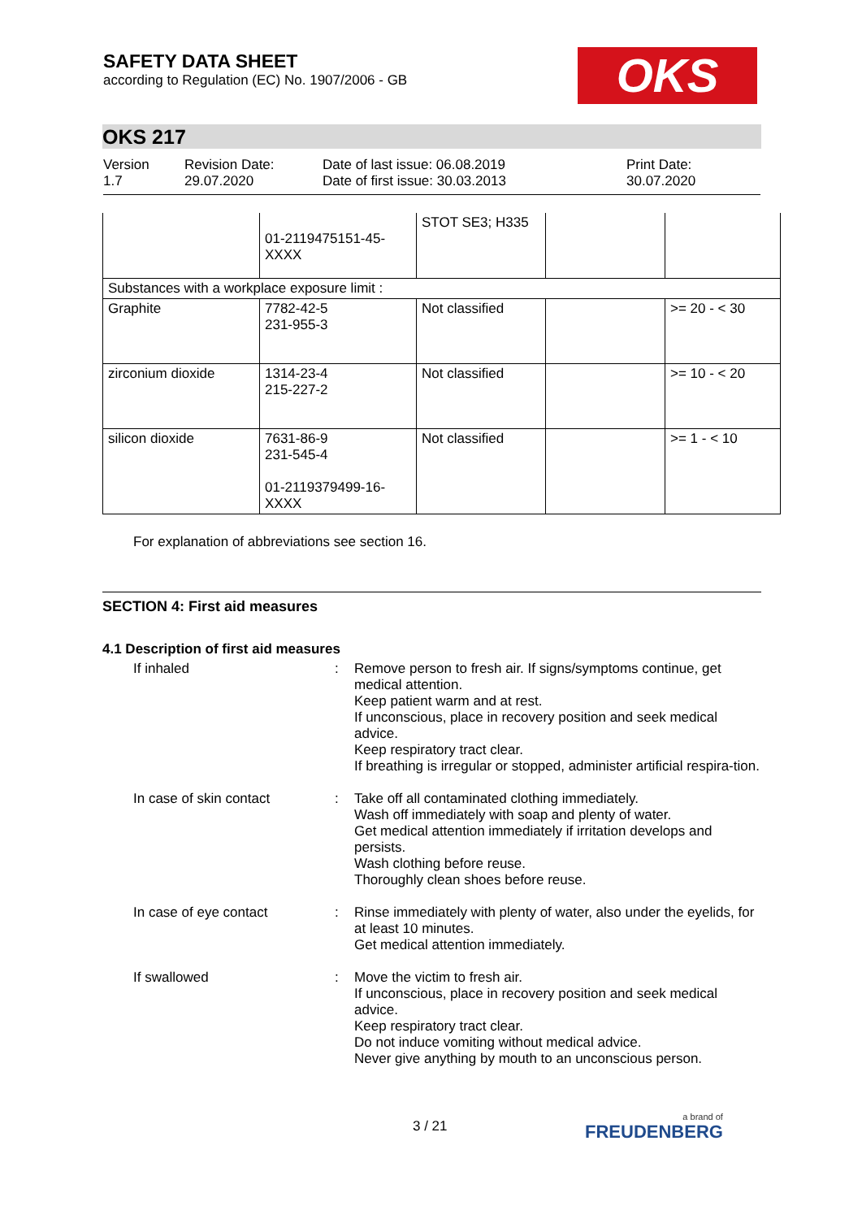SAFETY DATA SHEET
according to Regulation (EC) No. 1907/2006 - GB
OKS
OKS 217
Version
1.7
Revision Date:
29.07.2020
Date of last issue: 06.08.2019
Date of first issue: 30.03.2013
Print Date:
30.07.2020
| | 01-2119475151-45- XXXX | STOT SE3; H335 | | |
| Substances with a workplace exposure limit : | | | | |
| Graphite | 7782-42-5 231-955-3 | Not classified | | >= 20 - < 30 |
| zirconium dioxide | 1314-23-4 215-227-2 | Not classified | | >= 10 - < 20 |
| silicon dioxide | 7631-86-9 231-545-4 01-2119379499-16- XXXX | Not classified | | >= 1 - < 10 |
For explanation of abbreviations see section 16.
SECTION 4: First aid measures
4.1 Description of first aid measures
If inhaled : Remove person to fresh air. If signs/symptoms continue, get medical attention.
Keep patient warm and at rest.
If unconscious, place in recovery position and seek medical advice.
Keep respiratory tract clear.
If breathing is irregular or stopped, administer artificial respira-tion.
In case of skin contact : Take off all contaminated clothing immediately.
Wash off immediately with soap and plenty of water.
Get medical attention immediately if irritation develops and persists.
Wash clothing before reuse.
Thoroughly clean shoes before reuse.
In case of eye contact : Rinse immediately with plenty of water, also under the eyelids, for at least 10 minutes.
Get medical attention immediately.
If swallowed : Move the victim to fresh air.
If unconscious, place in recovery position and seek medical advice.
Keep respiratory tract clear.
Do not induce vomiting without medical advice.
Never give anything by mouth to an unconscious person.
3 / 21 a brand of
FREUDENBERG